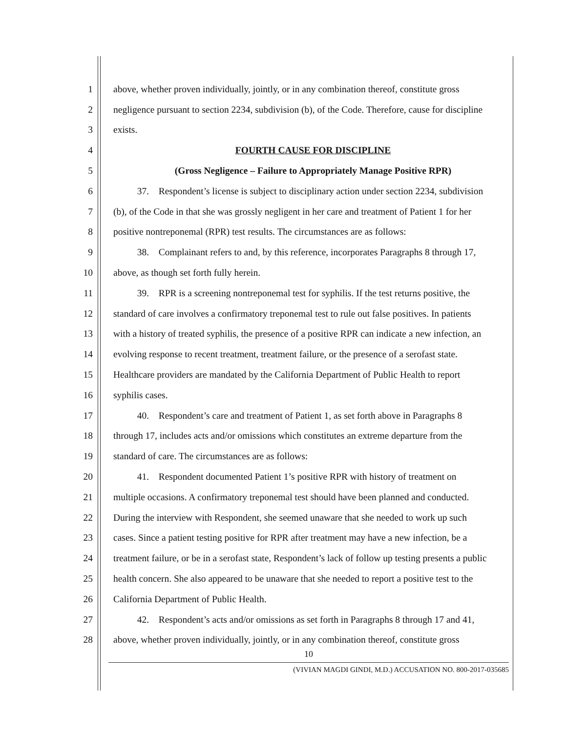1 above, whether proven individually, jointly, or in any combination thereof, constitute gross
2 negligence pursuant to section 2234, subdivision (b), of the Code. Therefore, cause for discipline
3 exists.
4 FOURTH CAUSE FOR DISCIPLINE
5 (Gross Negligence – Failure to Appropriately Manage Positive RPR)
6   37. Respondent’s license is subject to disciplinary action under section 2234, subdivision
7 (b), of the Code in that she was grossly negligent in her care and treatment of Patient 1 for her
8 positive nontreponemal (RPR) test results. The circumstances are as follows:
9   38. Complainant refers to and, by this reference, incorporates Paragraphs 8 through 17,
10 above, as though set forth fully herein.
11   39. RPR is a screening nontreponemal test for syphilis. If the test returns positive, the
12 standard of care involves a confirmatory treponemal test to rule out false positives. In patients
13 with a history of treated syphilis, the presence of a positive RPR can indicate a new infection, an
14 evolving response to recent treatment, treatment failure, or the presence of a serofast state.
15 Healthcare providers are mandated by the California Department of Public Health to report
16 syphilis cases.
17   40. Respondent’s care and treatment of Patient 1, as set forth above in Paragraphs 8
18 through 17, includes acts and/or omissions which constitutes an extreme departure from the
19 standard of care. The circumstances are as follows:
20   41. Respondent documented Patient 1’s positive RPR with history of treatment on
21 multiple occasions. A confirmatory treponemal test should have been planned and conducted.
22 During the interview with Respondent, she seemed unaware that she needed to work up such
23 cases. Since a patient testing positive for RPR after treatment may have a new infection, be a
24 treatment failure, or be in a serofast state, Respondent’s lack of follow up testing presents a public
25 health concern. She also appeared to be unaware that she needed to report a positive test to the
26 California Department of Public Health.
27   42. Respondent’s acts and/or omissions as set forth in Paragraphs 8 through 17 and 41,
28 above, whether proven individually, jointly, or in any combination thereof, constitute gross
10
(VIVIAN MAGDI GINDI, M.D.) ACCUSATION NO. 800-2017-035685